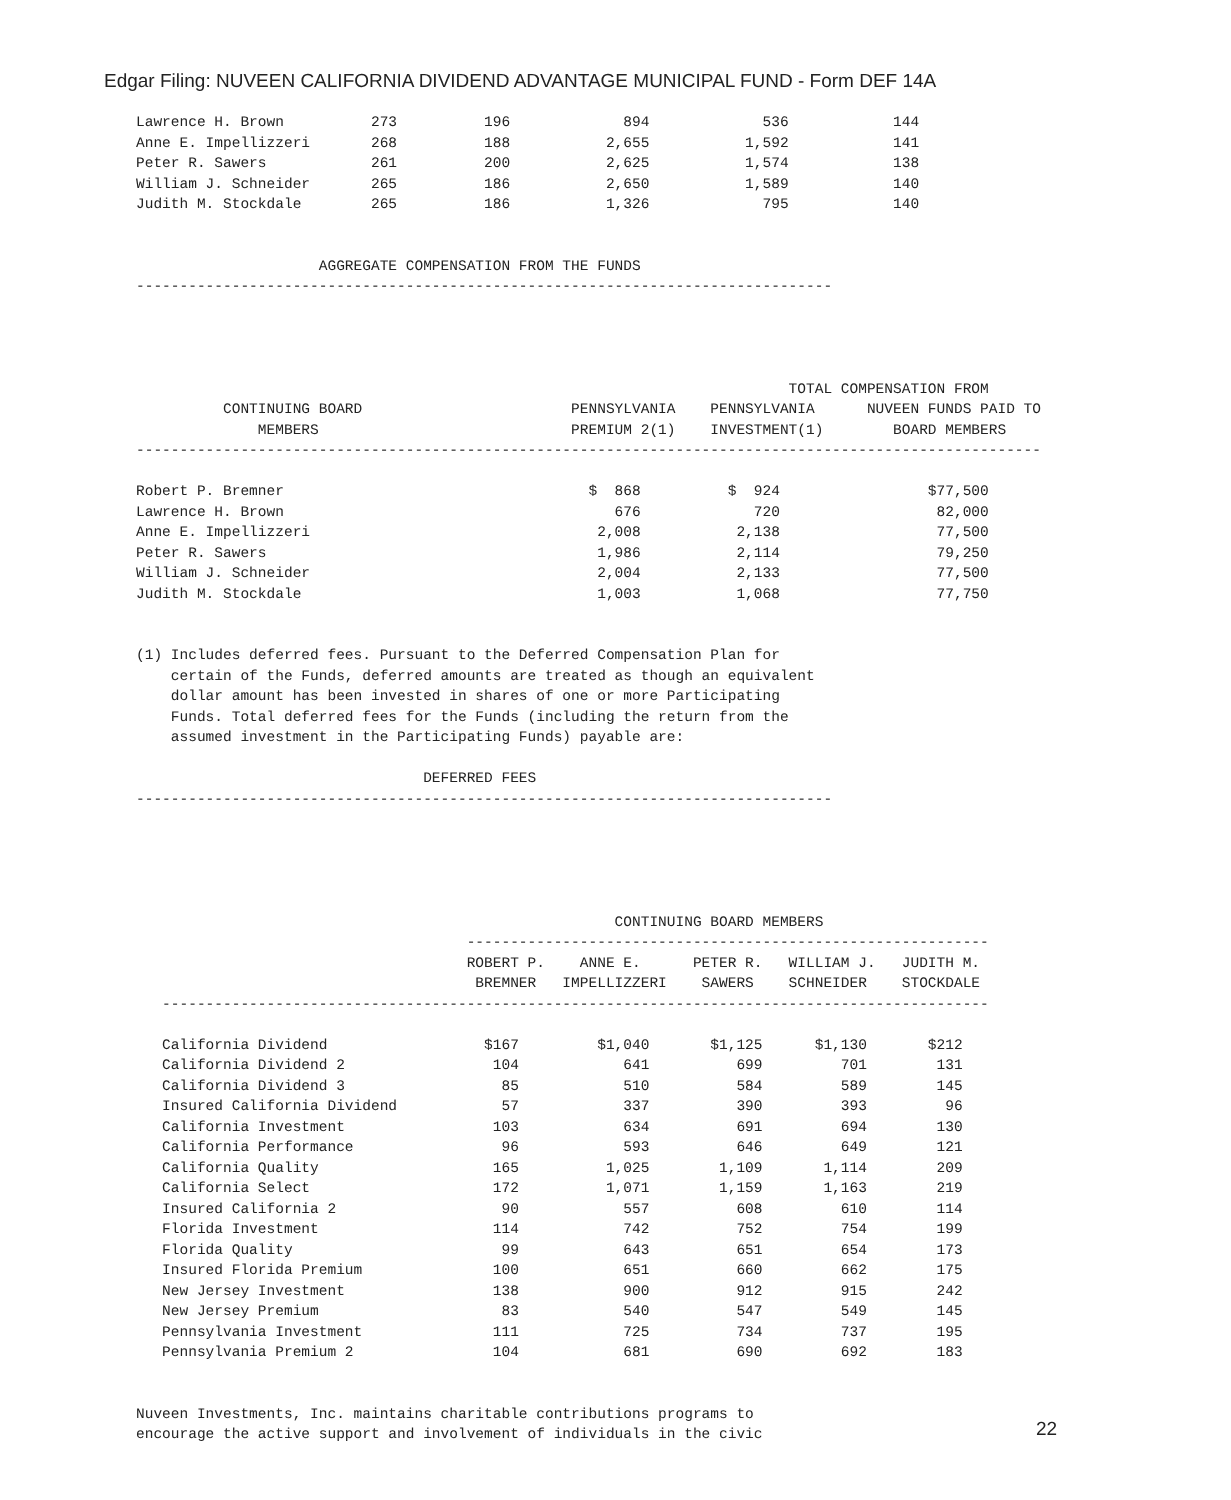Edgar Filing: NUVEEN CALIFORNIA DIVIDEND ADVANTAGE MUNICIPAL FUND - Form DEF 14A
Lawrence H. Brown          273          196             894             536            144
Anne E. Impellizzeri       268          188           2,655           1,592            141
Peter R. Sawers            261          200           2,625           1,574            138
William J. Schneider       265          186           2,650           1,589            140
Judith M. Stockdale        265          186           1,326             795            140


                     AGGREGATE COMPENSATION FROM THE FUNDS
--------------------------------------------------------------------------------




                                                                           TOTAL COMPENSATION FROM
          CONTINUING BOARD                        PENNSYLVANIA    PENNSYLVANIA      NUVEEN FUNDS PAID TO
              MEMBERS                             PREMIUM 2(1)    INVESTMENT(1)        BOARD MEMBERS
--------------------------------------------------------------------------------------------------------

Robert P. Bremner                                   $  868          $  924                 $77,500
Lawrence H. Brown                                      676             720                  82,000
Anne E. Impellizzeri                                 2,008           2,138                  77,500
Peter R. Sawers                                      1,986           2,114                  79,250
William J. Schneider                                 2,004           2,133                  77,500
Judith M. Stockdale                                  1,003           1,068                  77,750


(1) Includes deferred fees. Pursuant to the Deferred Compensation Plan for
    certain of the Funds, deferred amounts are treated as though an equivalent
    dollar amount has been invested in shares of one or more Participating
    Funds. Total deferred fees for the Funds (including the return from the
    assumed investment in the Participating Funds) payable are:

                                 DEFERRED FEES
--------------------------------------------------------------------------------





                                                       CONTINUING BOARD MEMBERS
                                      ------------------------------------------------------------
                                      ROBERT P.    ANNE E.      PETER R.   WILLIAM J.   JUDITH M.
                                       BREMNER   IMPELLIZZERI    SAWERS    SCHNEIDER    STOCKDALE
   -----------------------------------------------------------------------------------------------

   California Dividend                  $167         $1,040       $1,125      $1,130       $212
   California Dividend 2                 104            641          699         701        131
   California Dividend 3                  85            510          584         589        145
   Insured California Dividend            57            337          390         393         96
   California Investment                 103            634          691         694        130
   California Performance                 96            593          646         649        121
   California Quality                    165          1,025        1,109       1,114        209
   California Select                     172          1,071        1,159       1,163        219
   Insured California 2                   90            557          608         610        114
   Florida Investment                    114            742          752         754        199
   Florida Quality                        99            643          651         654        173
   Insured Florida Premium               100            651          660         662        175
   New Jersey Investment                 138            900          912         915        242
   New Jersey Premium                     83            540          547         549        145
   Pennsylvania Investment               111            725          734         737        195
   Pennsylvania Premium 2                104            681          690         692        183


Nuveen Investments, Inc. maintains charitable contributions programs to
encourage the active support and involvement of individuals in the civic
22